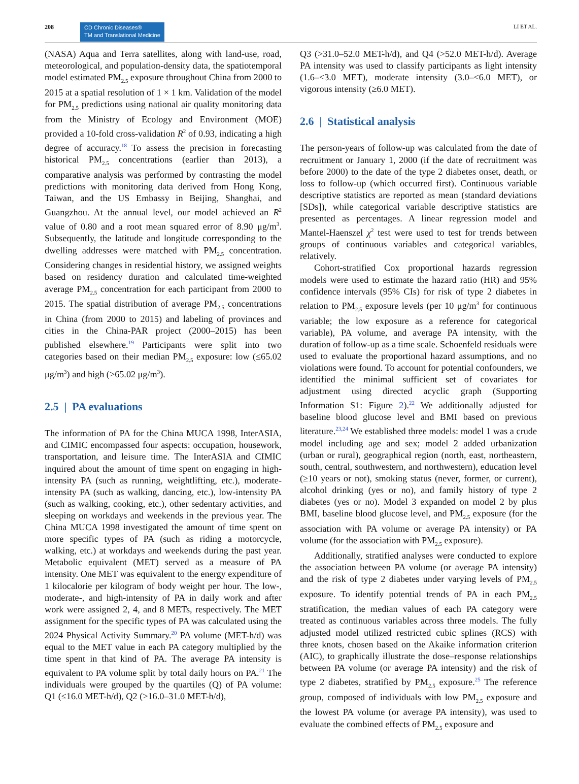208
CD Chronic Diseases®
TM and Translational Medicine
LI ET AL.
(NASA) Aqua and Terra satellites, along with land-use, road, meteorological, and population-density data, the spatiotemporal model estimated PM<sub>2.5</sub> exposure throughout China from 2000 to 2015 at a spatial resolution of 1 × 1 km. Validation of the model for PM<sub>2.5</sub> predictions using national air quality monitoring data from the Ministry of Ecology and Environment (MOE) provided a 10-fold cross-validation R<sup>2</sup> of 0.93, indicating a high degree of accuracy.<sup>18</sup> To assess the precision in forecasting historical PM<sub>2.5</sub> concentrations (earlier than 2013), a comparative analysis was performed by contrasting the model predictions with monitoring data derived from Hong Kong, Taiwan, and the US Embassy in Beijing, Shanghai, and Guangzhou. At the annual level, our model achieved an R<sup>2</sup> value of 0.80 and a root mean squared error of 8.90 μg/m<sup>3</sup>. Subsequently, the latitude and longitude corresponding to the dwelling addresses were matched with PM<sub>2.5</sub> concentration. Considering changes in residential history, we assigned weights based on residency duration and calculated time-weighted average PM<sub>2.5</sub> concentration for each participant from 2000 to 2015. The spatial distribution of average PM<sub>2.5</sub> concentrations in China (from 2000 to 2015) and labeling of provinces and cities in the China-PAR project (2000–2015) has been published elsewhere.<sup>19</sup> Participants were split into two categories based on their median PM<sub>2.5</sub> exposure: low (≤65.02 μg/m<sup>3</sup>) and high (>65.02 μg/m<sup>3</sup>).
2.5 | PA evaluations
The information of PA for the China MUCA 1998, InterASIA, and CIMIC encompassed four aspects: occupation, housework, transportation, and leisure time. The InterASIA and CIMIC inquired about the amount of time spent on engaging in high-intensity PA (such as running, weightlifting, etc.), moderate-intensity PA (such as walking, dancing, etc.), low-intensity PA (such as walking, cooking, etc.), other sedentary activities, and sleeping on workdays and weekends in the previous year. The China MUCA 1998 investigated the amount of time spent on more specific types of PA (such as riding a motorcycle, walking, etc.) at workdays and weekends during the past year. Metabolic equivalent (MET) served as a measure of PA intensity. One MET was equivalent to the energy expenditure of 1 kilocalorie per kilogram of body weight per hour. The low-, moderate-, and high-intensity of PA in daily work and after work were assigned 2, 4, and 8 METs, respectively. The MET assignment for the specific types of PA was calculated using the 2024 Physical Activity Summary.<sup>20</sup> PA volume (MET-h/d) was equal to the MET value in each PA category multiplied by the time spent in that kind of PA. The average PA intensity is equivalent to PA volume split by total daily hours on PA.<sup>21</sup> The individuals were grouped by the quartiles (Q) of PA volume: Q1 (≤16.0 MET-h/d), Q2 (>16.0–31.0 MET-h/d),
Q3 (>31.0–52.0 MET-h/d), and Q4 (>52.0 MET-h/d). Average PA intensity was used to classify participants as light intensity (1.6–<3.0 MET), moderate intensity (3.0–<6.0 MET), or vigorous intensity (≥6.0 MET).
2.6 | Statistical analysis
The person-years of follow-up was calculated from the date of recruitment or January 1, 2000 (if the date of recruitment was before 2000) to the date of the type 2 diabetes onset, death, or loss to follow-up (which occurred first). Continuous variable descriptive statistics are reported as mean (standard deviations [SDs]), while categorical variable descriptive statistics are presented as percentages. A linear regression model and Mantel-Haenszel χ<sup>2</sup> test were used to test for trends between groups of continuous variables and categorical variables, relatively.
Cohort-stratified Cox proportional hazards regression models were used to estimate the hazard ratio (HR) and 95% confidence intervals (95% CIs) for risk of type 2 diabetes in relation to PM<sub>2.5</sub> exposure levels (per 10 μg/m<sup>3</sup> for continuous variable; the low exposure as a reference for categorical variable), PA volume, and average PA intensity, with the duration of follow-up as a time scale. Schoenfeld residuals were used to evaluate the proportional hazard assumptions, and no violations were found. To account for potential confounders, we identified the minimal sufficient set of covariates for adjustment using directed acyclic graph (Supporting Information S1: Figure 2).<sup>22</sup> We additionally adjusted for baseline blood glucose level and BMI based on previous literature.<sup>23,24</sup> We established three models: model 1 was a crude model including age and sex; model 2 added urbanization (urban or rural), geographical region (north, east, northeastern, south, central, southwestern, and northwestern), education level (≥10 years or not), smoking status (never, former, or current), alcohol drinking (yes or no), and family history of type 2 diabetes (yes or no). Model 3 expanded on model 2 by plus BMI, baseline blood glucose level, and PM<sub>2.5</sub> exposure (for the association with PA volume or average PA intensity) or PA volume (for the association with PM<sub>2.5</sub> exposure).
Additionally, stratified analyses were conducted to explore the association between PA volume (or average PA intensity) and the risk of type 2 diabetes under varying levels of PM<sub>2.5</sub> exposure. To identify potential trends of PA in each PM<sub>2.5</sub> stratification, the median values of each PA category were treated as continuous variables across three models. The fully adjusted model utilized restricted cubic splines (RCS) with three knots, chosen based on the Akaike information criterion (AIC), to graphically illustrate the dose–response relationships between PA volume (or average PA intensity) and the risk of type 2 diabetes, stratified by PM<sub>2.5</sub> exposure.<sup>25</sup> The reference group, composed of individuals with low PM<sub>2.5</sub> exposure and the lowest PA volume (or average PA intensity), was used to evaluate the combined effects of PM<sub>2.5</sub> exposure and